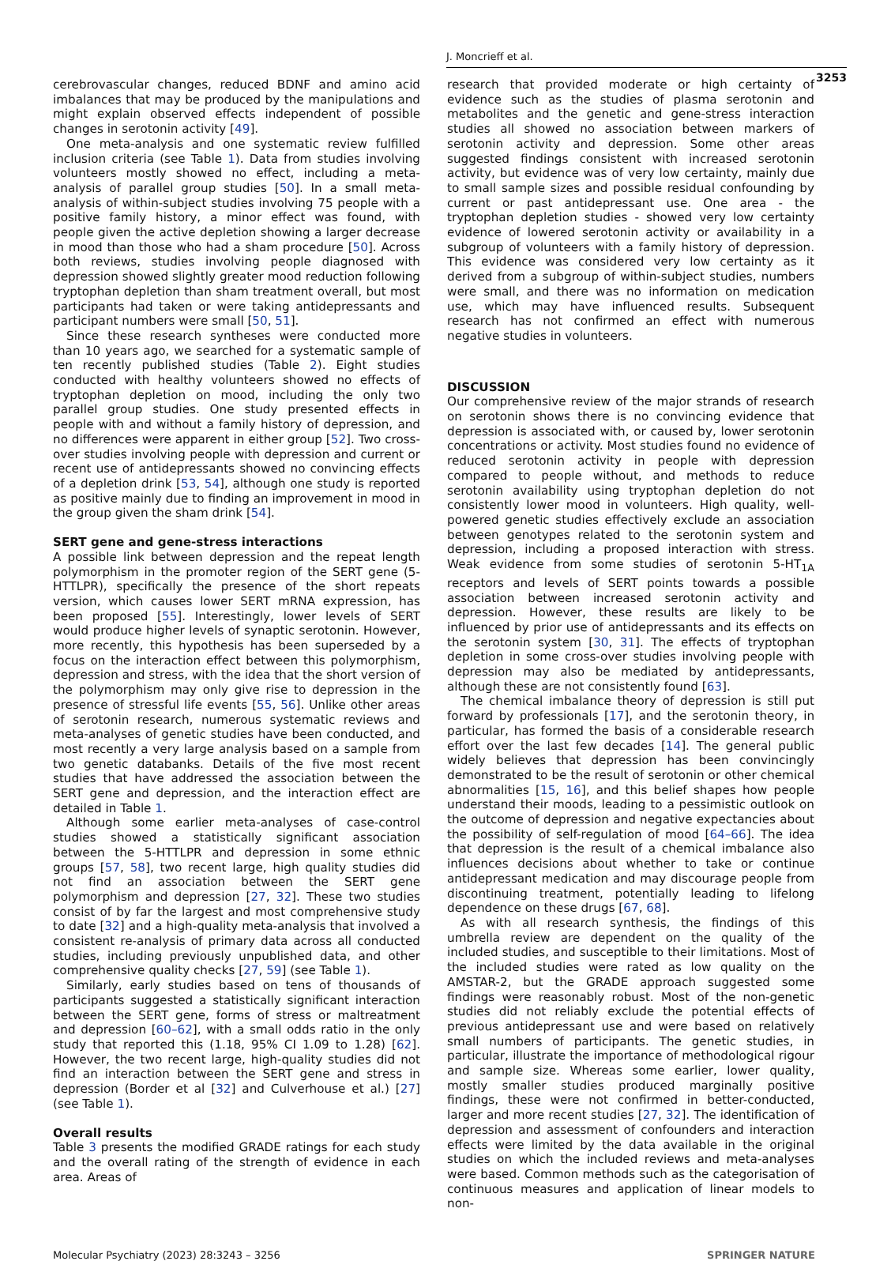J. Moncrieff et al.
3253
cerebrovascular changes, reduced BDNF and amino acid imbalances that may be produced by the manipulations and might explain observed effects independent of possible changes in serotonin activity [49].
One meta-analysis and one systematic review fulfilled inclusion criteria (see Table 1). Data from studies involving volunteers mostly showed no effect, including a meta-analysis of parallel group studies [50]. In a small meta-analysis of within-subject studies involving 75 people with a positive family history, a minor effect was found, with people given the active depletion showing a larger decrease in mood than those who had a sham procedure [50]. Across both reviews, studies involving people diagnosed with depression showed slightly greater mood reduction following tryptophan depletion than sham treatment overall, but most participants had taken or were taking antidepressants and participant numbers were small [50, 51].
Since these research syntheses were conducted more than 10 years ago, we searched for a systematic sample of ten recently published studies (Table 2). Eight studies conducted with healthy volunteers showed no effects of tryptophan depletion on mood, including the only two parallel group studies. One study presented effects in people with and without a family history of depression, and no differences were apparent in either group [52]. Two cross-over studies involving people with depression and current or recent use of antidepressants showed no convincing effects of a depletion drink [53, 54], although one study is reported as positive mainly due to finding an improvement in mood in the group given the sham drink [54].
SERT gene and gene-stress interactions
A possible link between depression and the repeat length polymorphism in the promoter region of the SERT gene (5-HTTLPR), specifically the presence of the short repeats version, which causes lower SERT mRNA expression, has been proposed [55]. Interestingly, lower levels of SERT would produce higher levels of synaptic serotonin. However, more recently, this hypothesis has been superseded by a focus on the interaction effect between this polymorphism, depression and stress, with the idea that the short version of the polymorphism may only give rise to depression in the presence of stressful life events [55, 56]. Unlike other areas of serotonin research, numerous systematic reviews and meta-analyses of genetic studies have been conducted, and most recently a very large analysis based on a sample from two genetic databanks. Details of the five most recent studies that have addressed the association between the SERT gene and depression, and the interaction effect are detailed in Table 1.
Although some earlier meta-analyses of case-control studies showed a statistically significant association between the 5-HTTLPR and depression in some ethnic groups [57, 58], two recent large, high quality studies did not find an association between the SERT gene polymorphism and depression [27, 32]. These two studies consist of by far the largest and most comprehensive study to date [32] and a high-quality meta-analysis that involved a consistent re-analysis of primary data across all conducted studies, including previously unpublished data, and other comprehensive quality checks [27, 59] (see Table 1).
Similarly, early studies based on tens of thousands of participants suggested a statistically significant interaction between the SERT gene, forms of stress or maltreatment and depression [60–62], with a small odds ratio in the only study that reported this (1.18, 95% CI 1.09 to 1.28) [62]. However, the two recent large, high-quality studies did not find an interaction between the SERT gene and stress in depression (Border et al [32] and Culverhouse et al.) [27] (see Table 1).
Overall results
Table 3 presents the modified GRADE ratings for each study and the overall rating of the strength of evidence in each area. Areas of
research that provided moderate or high certainty of evidence such as the studies of plasma serotonin and metabolites and the genetic and gene-stress interaction studies all showed no association between markers of serotonin activity and depression. Some other areas suggested findings consistent with increased serotonin activity, but evidence was of very low certainty, mainly due to small sample sizes and possible residual confounding by current or past antidepressant use. One area - the tryptophan depletion studies - showed very low certainty evidence of lowered serotonin activity or availability in a subgroup of volunteers with a family history of depression. This evidence was considered very low certainty as it derived from a subgroup of within-subject studies, numbers were small, and there was no information on medication use, which may have influenced results. Subsequent research has not confirmed an effect with numerous negative studies in volunteers.
DISCUSSION
Our comprehensive review of the major strands of research on serotonin shows there is no convincing evidence that depression is associated with, or caused by, lower serotonin concentrations or activity. Most studies found no evidence of reduced serotonin activity in people with depression compared to people without, and methods to reduce serotonin availability using tryptophan depletion do not consistently lower mood in volunteers. High quality, well-powered genetic studies effectively exclude an association between genotypes related to the serotonin system and depression, including a proposed interaction with stress. Weak evidence from some studies of serotonin 5-HT<sub>1A</sub> receptors and levels of SERT points towards a possible association between increased serotonin activity and depression. However, these results are likely to be influenced by prior use of antidepressants and its effects on the serotonin system [30, 31]. The effects of tryptophan depletion in some cross-over studies involving people with depression may also be mediated by antidepressants, although these are not consistently found [63].
The chemical imbalance theory of depression is still put forward by professionals [17], and the serotonin theory, in particular, has formed the basis of a considerable research effort over the last few decades [14]. The general public widely believes that depression has been convincingly demonstrated to be the result of serotonin or other chemical abnormalities [15, 16], and this belief shapes how people understand their moods, leading to a pessimistic outlook on the outcome of depression and negative expectancies about the possibility of self-regulation of mood [64–66]. The idea that depression is the result of a chemical imbalance also influences decisions about whether to take or continue antidepressant medication and may discourage people from discontinuing treatment, potentially leading to lifelong dependence on these drugs [67, 68].
As with all research synthesis, the findings of this umbrella review are dependent on the quality of the included studies, and susceptible to their limitations. Most of the included studies were rated as low quality on the AMSTAR-2, but the GRADE approach suggested some findings were reasonably robust. Most of the non-genetic studies did not reliably exclude the potential effects of previous antidepressant use and were based on relatively small numbers of participants. The genetic studies, in particular, illustrate the importance of methodological rigour and sample size. Whereas some earlier, lower quality, mostly smaller studies produced marginally positive findings, these were not confirmed in better-conducted, larger and more recent studies [27, 32]. The identification of depression and assessment of confounders and interaction effects were limited by the data available in the original studies on which the included reviews and meta-analyses were based. Common methods such as the categorisation of continuous measures and application of linear models to non-
Molecular Psychiatry (2023) 28:3243 – 3256 SPRINGER NATURE